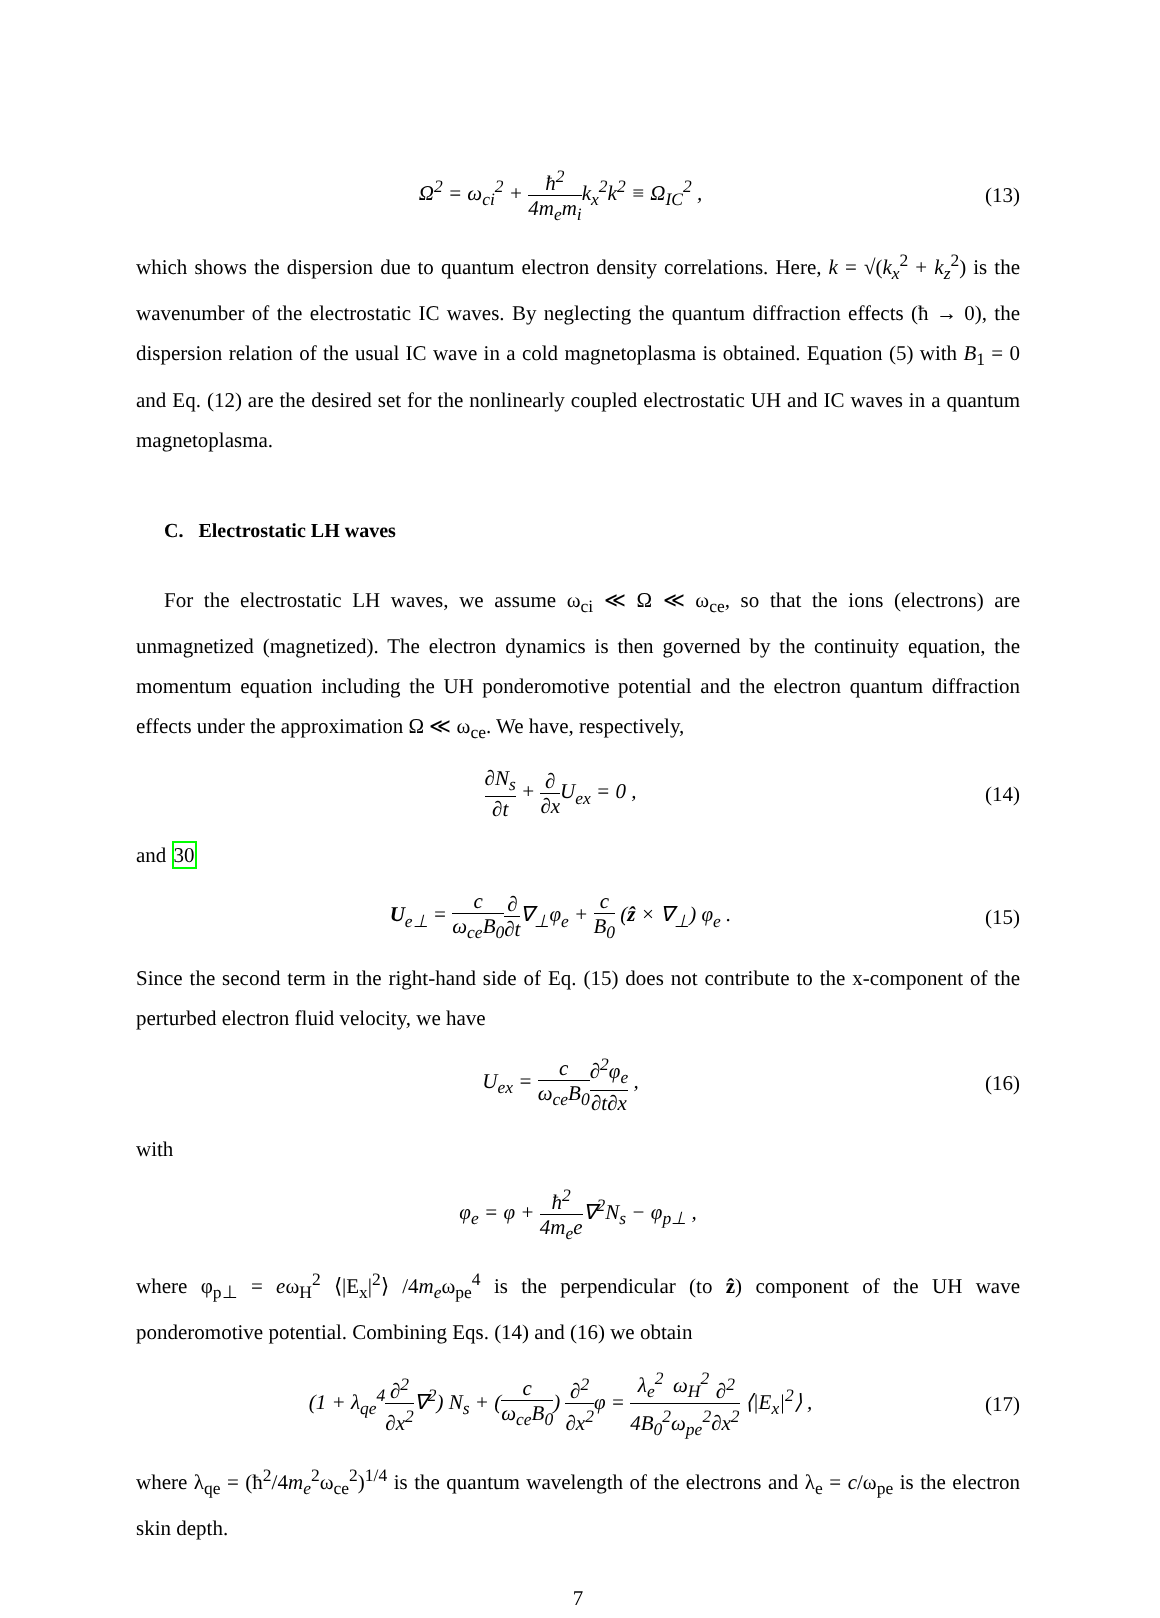Ω<sup>2</sup> = ω<sub>ci</sub><sup>2</sup> + ħ<sup>2</sup> 4m<sub>e</sub>m<sub>i</sub>k<sub>x</sub><sup>2</sup>k<sup>2</sup> ≡ Ω<sub>IC</sub><sup>2</sup> , (13)
which shows the dispersion due to quantum electron density correlations. Here, k = √(k<sub>x</sub><sup>2</sup> + k<sub>z</sub><sup>2</sup>) is the wavenumber of the electrostatic IC waves. By neglecting the quantum diffraction effects (ħ → 0), the dispersion relation of the usual IC wave in a cold magnetoplasma is obtained. Equation (5) with B<sub>1</sub> = 0 and Eq. (12) are the desired set for the nonlinearly coupled electrostatic UH and IC waves in a quantum magnetoplasma.
C. Electrostatic LH waves
For the electrostatic LH waves, we assume ω<sub>ci</sub> ≪ Ω ≪ ω<sub>ce</sub>, so that the ions (electrons) are unmagnetized (magnetized). The electron dynamics is then governed by the continuity equation, the momentum equation including the UH ponderomotive potential and the electron quantum diffraction effects under the approximation Ω ≪ ω<sub>ce</sub>. We have, respectively,
∂N<sub>s</sub> ∂t + ∂ ∂x U<sub>ex</sub> = 0 , (14)
and 30
U<sub>e⊥</sub> = c ω<sub>ce</sub>B<sub>0</sub>∂ ∂t∇<sub>⊥</sub>φ<sub>e</sub> + c B<sub>0</sub> (ẑ × ∇<sub>⊥</sub>) φ<sub>e</sub> . (15)
Since the second term in the right-hand side of Eq. (15) does not contribute to the x-component of the perturbed electron fluid velocity, we have
U<sub>ex</sub> = c ω<sub>ce</sub>B<sub>0</sub>∂<sup>2</sup>φ<sub>e</sub> ∂t∂x , (16)
with
φ<sub>e</sub> = φ + ħ<sup>2</sup> 4m<sub>e</sub>e∇<sup>2</sup>N<sub>s</sub> − φ<sub>p⊥</sub> ,
where φ<sub>p⊥</sub> = eω<sub>H</sub><sup>2</sup> ⟨|E<sub>x</sub>|<sup>2</sup>⟩ /4m<sub>e</sub>ω<sub>pe</sub><sup>4</sup> is the perpendicular (to ẑ) component of the UH wave ponderomotive potential. Combining Eqs. (14) and (16) we obtain
(1 + λ<sub>qe</sub><sup>4</sup>∂<sup>2</sup> ∂x<sup>2</sup>∇<sup>2</sup>) N<sub>s</sub> + (c ω<sub>ce</sub>B<sub>0</sub>) ∂<sup>2</sup> ∂x<sup>2</sup>φ = λ<sub>e</sub><sup>2</sup> 4B<sub>0</sub><sup>2</sup> ω<sub>H</sub><sup>2</sup> ω<sub>pe</sub><sup>2</sup>∂<sup>2</sup> ∂x<sup>2</sup> ⟨|E<sub>x</sub>|<sup>2</sup>⟩ , (17)
where λ<sub>qe</sub> = (ħ<sup>2</sup>/4m<sub>e</sub><sup>2</sup>ω<sub>ce</sub><sup>2</sup>)<sup>1/4</sup> is the quantum wavelength of the electrons and λ<sub>e</sub> = c/ω<sub>pe</sub> is the electron skin depth.
7